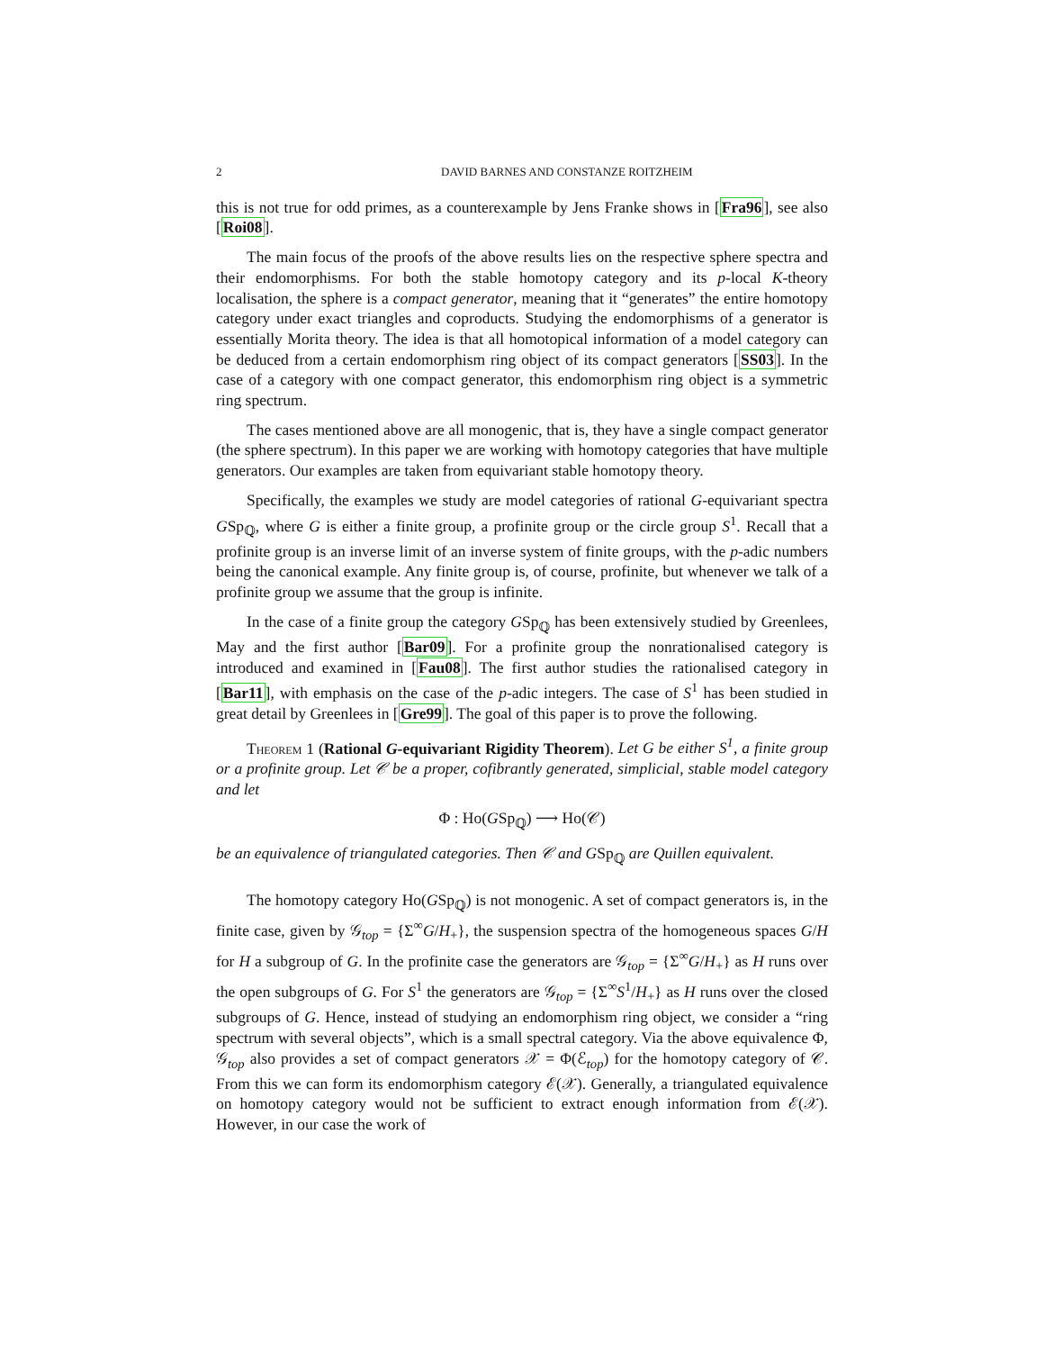2 DAVID BARNES AND CONSTANZE ROITZHEIM
this is not true for odd primes, as a counterexample by Jens Franke shows in [Fra96], see also [Roi08].
The main focus of the proofs of the above results lies on the respective sphere spectra and their endomorphisms. For both the stable homotopy category and its p-local K-theory localisation, the sphere is a compact generator, meaning that it “generates” the entire homotopy category under exact triangles and coproducts. Studying the endomorphisms of a generator is essentially Morita theory. The idea is that all homotopical information of a model category can be deduced from a certain endomorphism ring object of its compact generators [SS03]. In the case of a category with one compact generator, this endomorphism ring object is a symmetric ring spectrum.
The cases mentioned above are all monogenic, that is, they have a single compact generator (the sphere spectrum). In this paper we are working with homotopy categories that have multiple generators. Our examples are taken from equivariant stable homotopy theory.
Specifically, the examples we study are model categories of rational G-equivariant spectra GSp<sub>ℚ</sub>, where G is either a finite group, a profinite group or the circle group S<sup>1</sup>. Recall that a profinite group is an inverse limit of an inverse system of finite groups, with the p-adic numbers being the canonical example. Any finite group is, of course, profinite, but whenever we talk of a profinite group we assume that the group is infinite.
In the case of a finite group the category GSp<sub>ℚ</sub> has been extensively studied by Greenlees, May and the first author [Bar09]. For a profinite group the nonrationalised category is introduced and examined in [Fau08]. The first author studies the rationalised category in [Bar11], with emphasis on the case of the p-adic integers. The case of S<sup>1</sup> has been studied in great detail by Greenlees in [Gre99]. The goal of this paper is to prove the following.
Theorem 1 (Rational G-equivariant Rigidity Theorem). Let G be either S<sup>1</sup>, a finite group or a profinite group. Let 𝒞 be a proper, cofibrantly generated, simplicial, stable model category and let
Φ : Ho(GSp<sub>ℚ</sub>) ⟶ Ho(𝒞)
be an equivalence of triangulated categories. Then 𝒞 and GSp<sub>ℚ</sub> are Quillen equivalent.
The homotopy category Ho(GSp<sub>ℚ</sub>) is not monogenic. A set of compact generators is, in the finite case, given by 𝒢<sub>top</sub> = {Σ<sup>∞</sup>G/H<sub>+</sub>}, the suspension spectra of the homogeneous spaces G/H for H a subgroup of G. In the profinite case the generators are 𝒢<sub>top</sub> = {Σ<sup>∞</sup>G/H<sub>+</sub>} as H runs over the open subgroups of G. For S<sup>1</sup> the generators are 𝒢<sub>top</sub> = {Σ<sup>∞</sup>S<sup>1</sup>/H<sub>+</sub>} as H runs over the closed subgroups of G. Hence, instead of studying an endomorphism ring object, we consider a “ring spectrum with several objects”, which is a small spectral category. Via the above equivalence Φ, 𝒢<sub>top</sub> also provides a set of compact generators 𝒳 = Φ(ℰ<sub>top</sub>) for the homotopy category of 𝒞. From this we can form its endomorphism category ℰ(𝒳). Generally, a triangulated equivalence on homotopy category would not be sufficient to extract enough information from ℰ(𝒳). However, in our case the work of